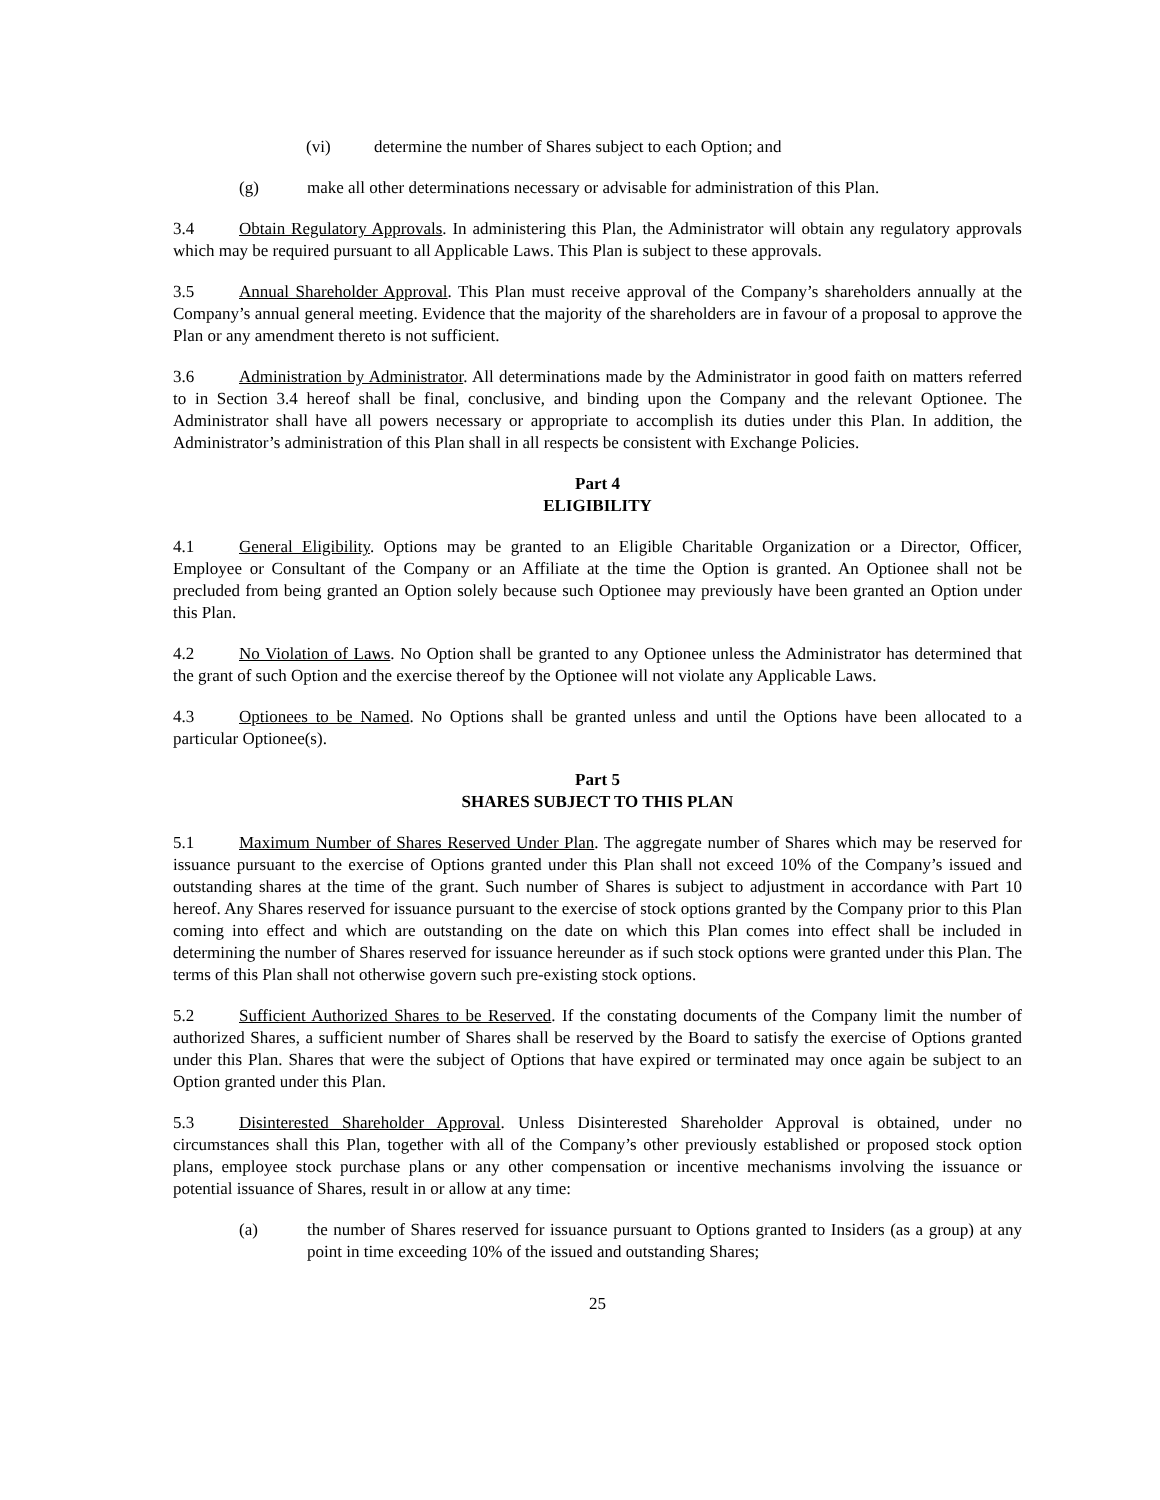(vi) determine the number of Shares subject to each Option; and
(g) make all other determinations necessary or advisable for administration of this Plan.
3.4 Obtain Regulatory Approvals. In administering this Plan, the Administrator will obtain any regulatory approvals which may be required pursuant to all Applicable Laws. This Plan is subject to these approvals.
3.5 Annual Shareholder Approval. This Plan must receive approval of the Company’s shareholders annually at the Company’s annual general meeting. Evidence that the majority of the shareholders are in favour of a proposal to approve the Plan or any amendment thereto is not sufficient.
3.6 Administration by Administrator. All determinations made by the Administrator in good faith on matters referred to in Section 3.4 hereof shall be final, conclusive, and binding upon the Company and the relevant Optionee. The Administrator shall have all powers necessary or appropriate to accomplish its duties under this Plan. In addition, the Administrator’s administration of this Plan shall in all respects be consistent with Exchange Policies.
Part 4
ELIGIBILITY
4.1 General Eligibility. Options may be granted to an Eligible Charitable Organization or a Director, Officer, Employee or Consultant of the Company or an Affiliate at the time the Option is granted. An Optionee shall not be precluded from being granted an Option solely because such Optionee may previously have been granted an Option under this Plan.
4.2 No Violation of Laws. No Option shall be granted to any Optionee unless the Administrator has determined that the grant of such Option and the exercise thereof by the Optionee will not violate any Applicable Laws.
4.3 Optionees to be Named. No Options shall be granted unless and until the Options have been allocated to a particular Optionee(s).
Part 5
SHARES SUBJECT TO THIS PLAN
5.1 Maximum Number of Shares Reserved Under Plan. The aggregate number of Shares which may be reserved for issuance pursuant to the exercise of Options granted under this Plan shall not exceed 10% of the Company’s issued and outstanding shares at the time of the grant. Such number of Shares is subject to adjustment in accordance with Part 10 hereof. Any Shares reserved for issuance pursuant to the exercise of stock options granted by the Company prior to this Plan coming into effect and which are outstanding on the date on which this Plan comes into effect shall be included in determining the number of Shares reserved for issuance hereunder as if such stock options were granted under this Plan. The terms of this Plan shall not otherwise govern such pre-existing stock options.
5.2 Sufficient Authorized Shares to be Reserved. If the constating documents of the Company limit the number of authorized Shares, a sufficient number of Shares shall be reserved by the Board to satisfy the exercise of Options granted under this Plan. Shares that were the subject of Options that have expired or terminated may once again be subject to an Option granted under this Plan.
5.3 Disinterested Shareholder Approval. Unless Disinterested Shareholder Approval is obtained, under no circumstances shall this Plan, together with all of the Company’s other previously established or proposed stock option plans, employee stock purchase plans or any other compensation or incentive mechanisms involving the issuance or potential issuance of Shares, result in or allow at any time:
(a) the number of Shares reserved for issuance pursuant to Options granted to Insiders (as a group) at any point in time exceeding 10% of the issued and outstanding Shares;
25